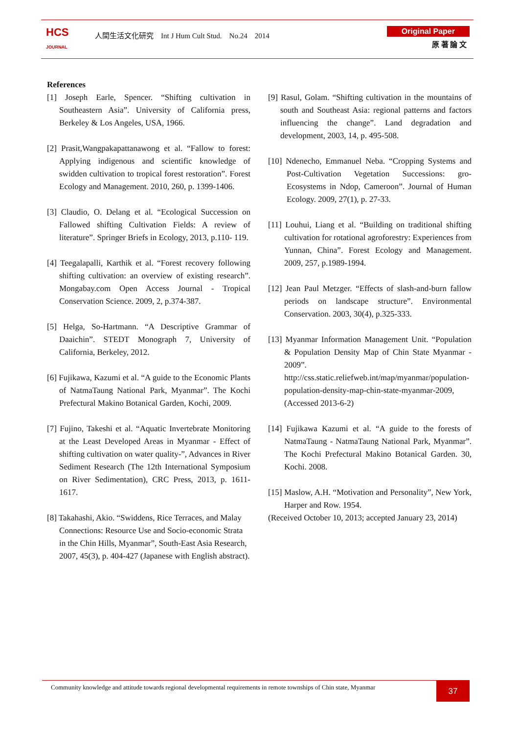HCS
JOURNAL
人間生活文化研究 Int J Hum Cult Stud. No.24 2014
Original Paper
原 著 論 文
References
[1] Joseph Earle, Spencer. “Shifting cultivation in Southeastern Asia”. University of California press, Berkeley & Los Angeles, USA, 1966.
[2] Prasit,Wangpakapattanawong et al. “Fallow to forest: Applying indigenous and scientific knowledge of swidden cultivation to tropical forest restoration”. Forest Ecology and Management. 2010, 260, p. 1399-1406.
[3] Claudio, O. Delang et al. “Ecological Succession on Fallowed shifting Cultivation Fields: A review of literature”. Springer Briefs in Ecology, 2013, p.110- 119.
[4] Teegalapalli, Karthik et al. “Forest recovery following shifting cultivation: an overview of existing research”. Mongabay.com Open Access Journal - Tropical Conservation Science. 2009, 2, p.374-387.
[5] Helga, So-Hartmann. “A Descriptive Grammar of Daaichin”. STEDT Monograph 7, University of California, Berkeley, 2012.
[6] Fujikawa, Kazumi et al. “A guide to the Economic Plants of NatmaTaung National Park, Myanmar”. The Kochi Prefectural Makino Botanical Garden, Kochi, 2009.
[7] Fujino, Takeshi et al. “Aquatic Invertebrate Monitoring at the Least Developed Areas in Myanmar - Effect of shifting cultivation on water quality-”, Advances in River Sediment Research (The 12th International Symposium on River Sedimentation), CRC Press, 2013, p. 1611-1617.
[8] Takahashi, Akio. “Swiddens, Rice Terraces, and Malay Connections: Resource Use and Socio-economic Strata in the Chin Hills, Myanmar”, South-East Asia Research, 2007, 45(3), p. 404-427 (Japanese with English abstract).
[9] Rasul, Golam. “Shifting cultivation in the mountains of south and Southeast Asia: regional patterns and factors influencing the change”. Land degradation and development, 2003, 14, p. 495-508.
[10] Ndenecho, Emmanuel Neba. “Cropping Systems and Post-Cultivation Vegetation Successions: gro-Ecosystems in Ndop, Cameroon”. Journal of Human Ecology. 2009, 27(1), p. 27-33.
[11] Louhui, Liang et al. “Building on traditional shifting cultivation for rotational agroforestry: Experiences from Yunnan, China”. Forest Ecology and Management. 2009, 257, p.1989-1994.
[12] Jean Paul Metzger. “Effects of slash-and-burn fallow periods on landscape structure”. Environmental Conservation. 2003, 30(4), p.325-333.
[13] Myanmar Information Management Unit. “Population & Population Density Map of Chin State Myanmar - 2009”. http://css.static.reliefweb.int/map/myanmar/population-population-density-map-chin-state-myanmar-2009, (Accessed 2013-6-2)
[14] Fujikawa Kazumi et al. “A guide to the forests of NatmaTaung - NatmaTaung National Park, Myanmar”. The Kochi Prefectural Makino Botanical Garden. 30, Kochi. 2008.
[15] Maslow, A.H. “Motivation and Personality”, New York, Harper and Row. 1954.
(Received October 10, 2013; accepted January 23, 2014)
Community knowledge and attitude towards regional developmental requirements in remote townships of Chin state, Myanmar
37